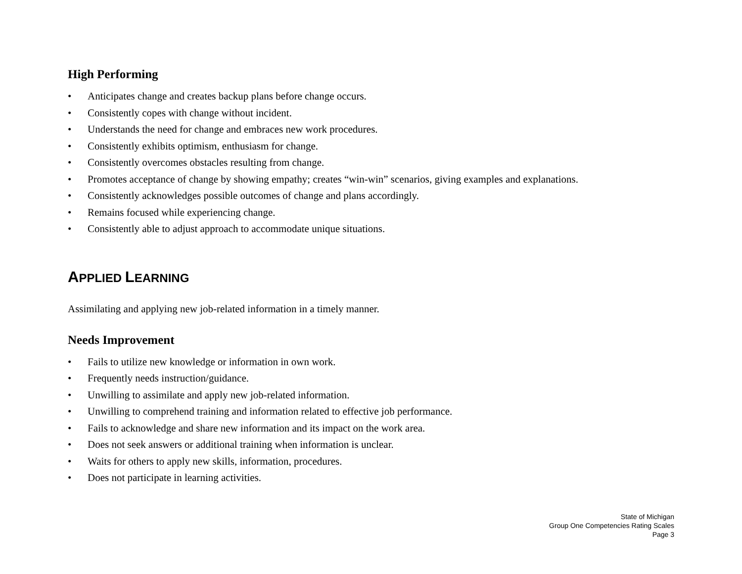High Performing
• Anticipates change and creates backup plans before change occurs.
• Consistently copes with change without incident.
• Understands the need for change and embraces new work procedures.
• Consistently exhibits optimism, enthusiasm for change.
• Consistently overcomes obstacles resulting from change.
• Promotes acceptance of change by showing empathy; creates “win-win” scenarios, giving examples and explanations.
• Consistently acknowledges possible outcomes of change and plans accordingly.
• Remains focused while experiencing change.
• Consistently able to adjust approach to accommodate unique situations.
APPLIED LEARNING
Assimilating and applying new job-related information in a timely manner.
Needs Improvement
• Fails to utilize new knowledge or information in own work.
• Frequently needs instruction/guidance.
• Unwilling to assimilate and apply new job-related information.
• Unwilling to comprehend training and information related to effective job performance.
• Fails to acknowledge and share new information and its impact on the work area.
• Does not seek answers or additional training when information is unclear.
• Waits for others to apply new skills, information, procedures.
• Does not participate in learning activities.
State of Michigan
Group One Competencies Rating Scales
Page 3